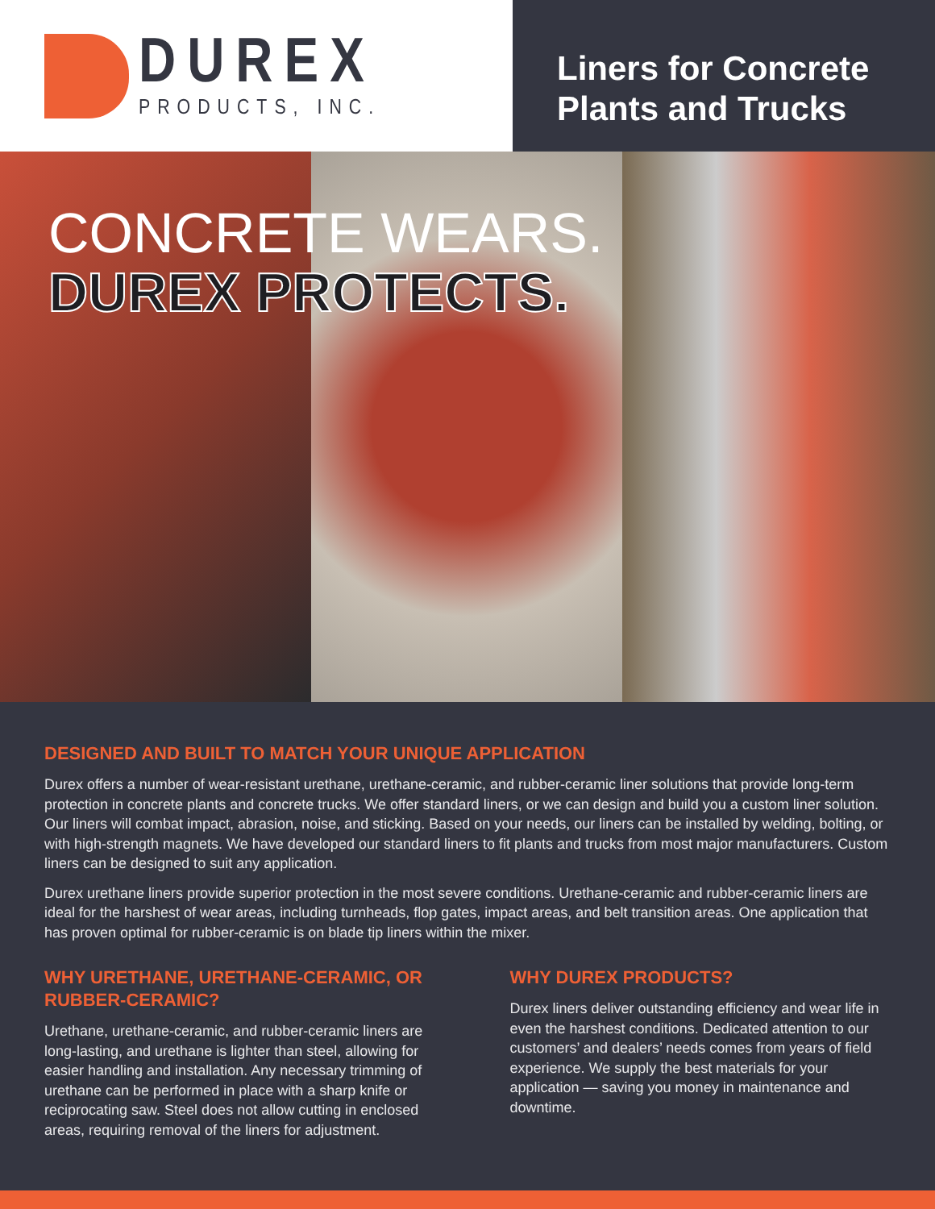DUREX
PRODUCTS, INC.
Liners for Concrete Plants and Trucks
CONCRETE WEARS.
DUREX PROTECTS.
DESIGNED AND BUILT TO MATCH YOUR UNIQUE APPLICATION
Durex offers a number of wear-resistant urethane, urethane-ceramic, and rubber-ceramic liner solutions that provide long-term protection in concrete plants and concrete trucks. We offer standard liners, or we can design and build you a custom liner solution. Our liners will combat impact, abrasion, noise, and sticking. Based on your needs, our liners can be installed by welding, bolting, or with high-strength magnets. We have developed our standard liners to fit plants and trucks from most major manufacturers. Custom liners can be designed to suit any application.
Durex urethane liners provide superior protection in the most severe conditions. Urethane-ceramic and rubber-ceramic liners are ideal for the harshest of wear areas, including turnheads, flop gates, impact areas, and belt transition areas. One application that has proven optimal for rubber-ceramic is on blade tip liners within the mixer.
WHY URETHANE, URETHANE-CERAMIC, OR RUBBER-CERAMIC?
Urethane, urethane-ceramic, and rubber-ceramic liners are long-lasting, and urethane is lighter than steel, allowing for easier handling and installation. Any necessary trimming of urethane can be performed in place with a sharp knife or reciprocating saw. Steel does not allow cutting in enclosed areas, requiring removal of the liners for adjustment.
WHY DUREX PRODUCTS?
Durex liners deliver outstanding efficiency and wear life in even the harshest conditions. Dedicated attention to our customers’ and dealers’ needs comes from years of field experience. We supply the best materials for your application — saving you money in maintenance and downtime.